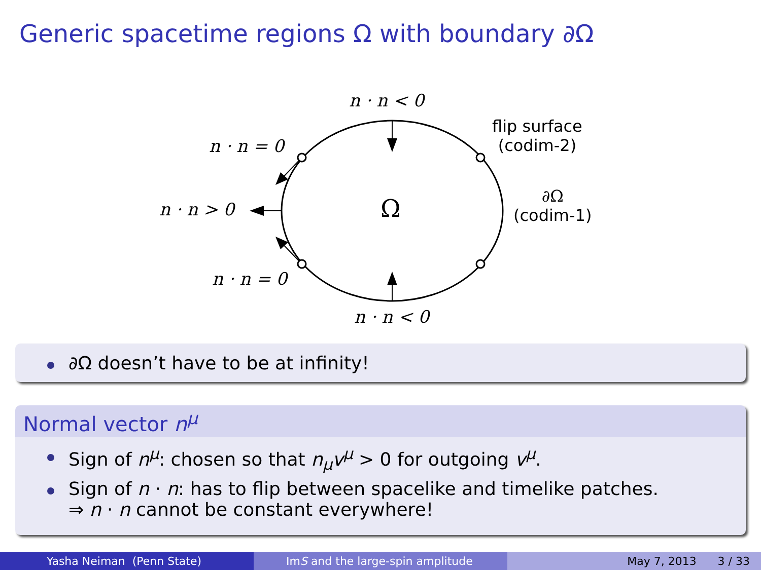Generic spacetime regions Ω with boundary ∂Ω
n · n < 0
n · n = 0
n · n > 0
n · n = 0
n · n < 0
Ω
flip surface
(codim-2)
∂Ω
(codim-1)
∂Ω doesn’t have to be at infinity!
Normal vector n<sup>μ</sup>
Sign of n<sup>μ</sup>: chosen so that n<sub>μ</sub>v<sup>μ</sup> > 0 for outgoing v<sup>μ</sup>.
Sign of n · n: has to flip between spacelike and timelike patches.
⇒ n · n cannot be constant everywhere!
Yasha Neiman (Penn State) Im S and the large-spin amplitude May 7, 2013 3 / 33